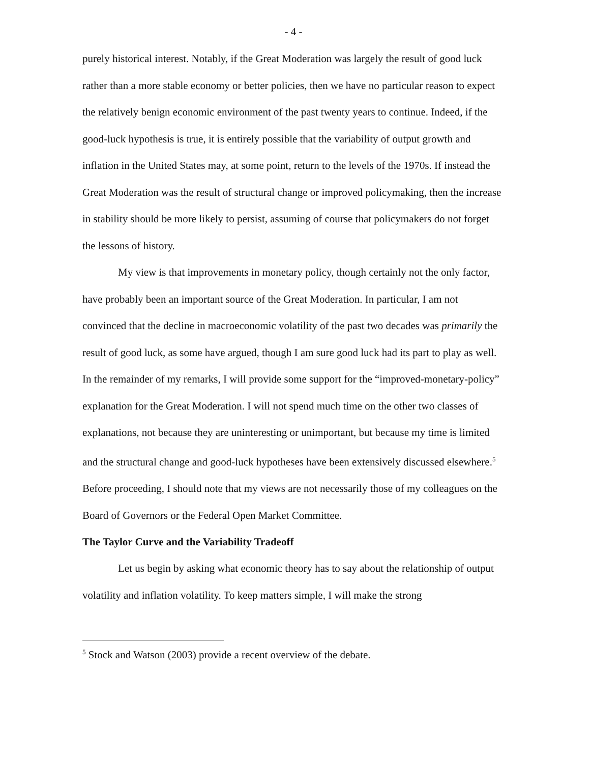- 4 -
purely historical interest. Notably, if the Great Moderation was largely the result of good luck rather than a more stable economy or better policies, then we have no particular reason to expect the relatively benign economic environment of the past twenty years to continue. Indeed, if the good-luck hypothesis is true, it is entirely possible that the variability of output growth and inflation in the United States may, at some point, return to the levels of the 1970s. If instead the Great Moderation was the result of structural change or improved policymaking, then the increase in stability should be more likely to persist, assuming of course that policymakers do not forget the lessons of history.
My view is that improvements in monetary policy, though certainly not the only factor, have probably been an important source of the Great Moderation. In particular, I am not convinced that the decline in macroeconomic volatility of the past two decades was primarily the result of good luck, as some have argued, though I am sure good luck had its part to play as well. In the remainder of my remarks, I will provide some support for the “improved-monetary-policy” explanation for the Great Moderation. I will not spend much time on the other two classes of explanations, not because they are uninteresting or unimportant, but because my time is limited and the structural change and good-luck hypotheses have been extensively discussed elsewhere.<sup>5</sup> Before proceeding, I should note that my views are not necessarily those of my colleagues on the Board of Governors or the Federal Open Market Committee.
The Taylor Curve and the Variability Tradeoff
Let us begin by asking what economic theory has to say about the relationship of output volatility and inflation volatility. To keep matters simple, I will make the strong
<sup>5</sup> Stock and Watson (2003) provide a recent overview of the debate.